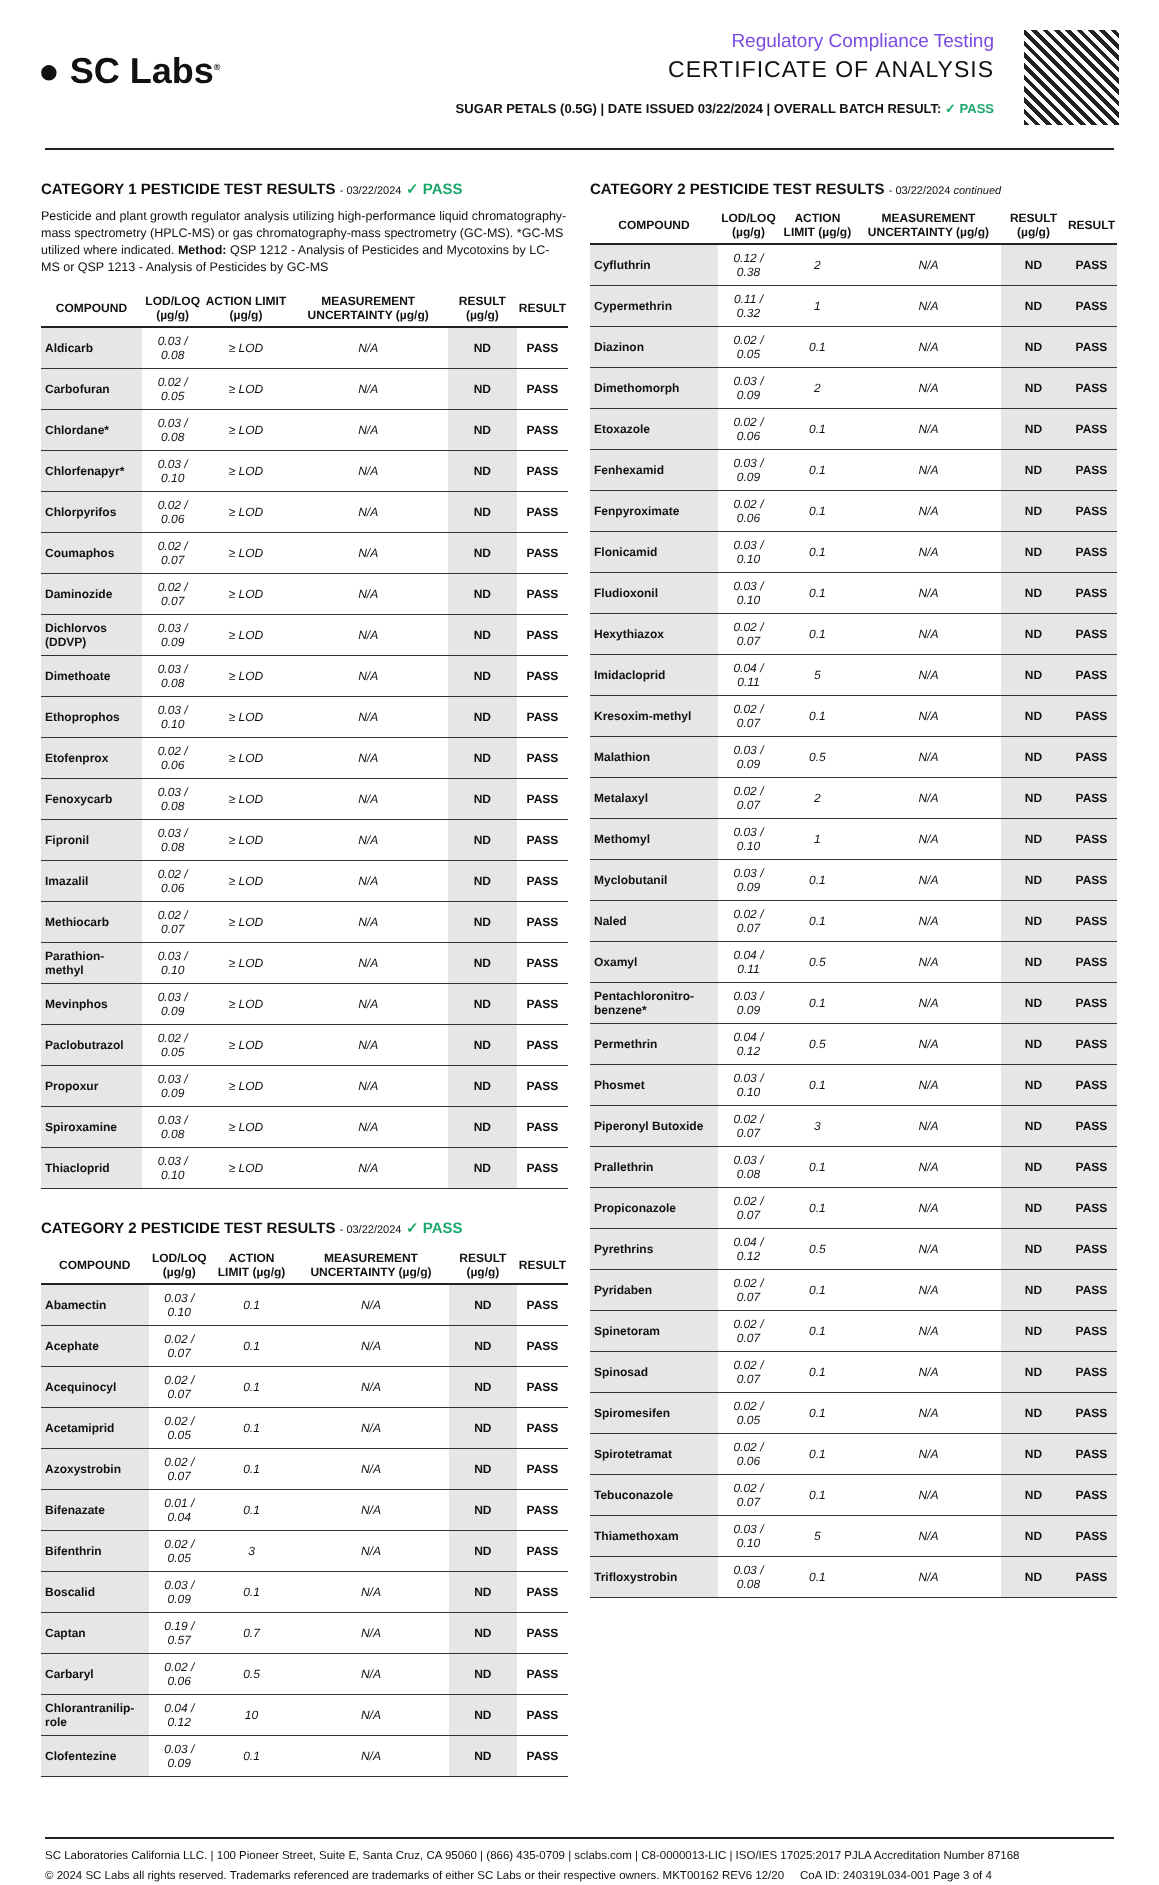● SC Labs<sup>®</sup>
Regulatory Compliance Testing
CERTIFICATE OF ANALYSIS
SUGAR PETALS (0.5G) | DATE ISSUED 03/22/2024 | OVERALL BATCH RESULT: ✓ PASS
CATEGORY 1 PESTICIDE TEST RESULTS - 03/22/2024 ✓ PASS
Pesticide and plant growth regulator analysis utilizing high-performance liquid chromatography-mass spectrometry (HPLC-MS) or gas chromatography-mass spectrometry (GC-MS). *GC-MS utilized where indicated. Method: QSP 1212 - Analysis of Pesticides and Mycotoxins by LC-MS or QSP 1213 - Analysis of Pesticides by GC-MS
| COMPOUND | LOD/LOQ (µg/g) | ACTION LIMIT (µg/g) | MEASUREMENT UNCERTAINTY (µg/g) | RESULT (µg/g) | RESULT |
| --- | --- | --- | --- | --- | --- |
| Aldicarb | 0.03 / 0.08 | ≥ LOD | N/A | ND | PASS |
| Carbofuran | 0.02 / 0.05 | ≥ LOD | N/A | ND | PASS |
| Chlordane* | 0.03 / 0.08 | ≥ LOD | N/A | ND | PASS |
| Chlorfenapyr* | 0.03 / 0.10 | ≥ LOD | N/A | ND | PASS |
| Chlorpyrifos | 0.02 / 0.06 | ≥ LOD | N/A | ND | PASS |
| Coumaphos | 0.02 / 0.07 | ≥ LOD | N/A | ND | PASS |
| Daminozide | 0.02 / 0.07 | ≥ LOD | N/A | ND | PASS |
| Dichlorvos (DDVP) | 0.03 / 0.09 | ≥ LOD | N/A | ND | PASS |
| Dimethoate | 0.03 / 0.08 | ≥ LOD | N/A | ND | PASS |
| Ethoprophos | 0.03 / 0.10 | ≥ LOD | N/A | ND | PASS |
| Etofenprox | 0.02 / 0.06 | ≥ LOD | N/A | ND | PASS |
| Fenoxycarb | 0.03 / 0.08 | ≥ LOD | N/A | ND | PASS |
| Fipronil | 0.03 / 0.08 | ≥ LOD | N/A | ND | PASS |
| Imazalil | 0.02 / 0.06 | ≥ LOD | N/A | ND | PASS |
| Methiocarb | 0.02 / 0.07 | ≥ LOD | N/A | ND | PASS |
| Parathion-methyl | 0.03 / 0.10 | ≥ LOD | N/A | ND | PASS |
| Mevinphos | 0.03 / 0.09 | ≥ LOD | N/A | ND | PASS |
| Paclobutrazol | 0.02 / 0.05 | ≥ LOD | N/A | ND | PASS |
| Propoxur | 0.03 / 0.09 | ≥ LOD | N/A | ND | PASS |
| Spiroxamine | 0.03 / 0.08 | ≥ LOD | N/A | ND | PASS |
| Thiacloprid | 0.03 / 0.10 | ≥ LOD | N/A | ND | PASS |
CATEGORY 2 PESTICIDE TEST RESULTS - 03/22/2024 ✓ PASS
| COMPOUND | LOD/LOQ (µg/g) | ACTION LIMIT (µg/g) | MEASUREMENT UNCERTAINTY (µg/g) | RESULT (µg/g) | RESULT |
| --- | --- | --- | --- | --- | --- |
| Abamectin | 0.03 / 0.10 | 0.1 | N/A | ND | PASS |
| Acephate | 0.02 / 0.07 | 0.1 | N/A | ND | PASS |
| Acequinocyl | 0.02 / 0.07 | 0.1 | N/A | ND | PASS |
| Acetamiprid | 0.02 / 0.05 | 0.1 | N/A | ND | PASS |
| Azoxystrobin | 0.02 / 0.07 | 0.1 | N/A | ND | PASS |
| Bifenazate | 0.01 / 0.04 | 0.1 | N/A | ND | PASS |
| Bifenthrin | 0.02 / 0.05 | 3 | N/A | ND | PASS |
| Boscalid | 0.03 / 0.09 | 0.1 | N/A | ND | PASS |
| Captan | 0.19 / 0.57 | 0.7 | N/A | ND | PASS |
| Carbaryl | 0.02 / 0.06 | 0.5 | N/A | ND | PASS |
| Chlorantranilip-role | 0.04 / 0.12 | 10 | N/A | ND | PASS |
| Clofentezine | 0.03 / 0.09 | 0.1 | N/A | ND | PASS |
CATEGORY 2 PESTICIDE TEST RESULTS - 03/22/2024 continued
| COMPOUND | LOD/LOQ (µg/g) | ACTION LIMIT (µg/g) | MEASUREMENT UNCERTAINTY (µg/g) | RESULT (µg/g) | RESULT |
| --- | --- | --- | --- | --- | --- |
| Cyfluthrin | 0.12 / 0.38 | 2 | N/A | ND | PASS |
| Cypermethrin | 0.11 / 0.32 | 1 | N/A | ND | PASS |
| Diazinon | 0.02 / 0.05 | 0.1 | N/A | ND | PASS |
| Dimethomorph | 0.03 / 0.09 | 2 | N/A | ND | PASS |
| Etoxazole | 0.02 / 0.06 | 0.1 | N/A | ND | PASS |
| Fenhexamid | 0.03 / 0.09 | 0.1 | N/A | ND | PASS |
| Fenpyroximate | 0.02 / 0.06 | 0.1 | N/A | ND | PASS |
| Flonicamid | 0.03 / 0.10 | 0.1 | N/A | ND | PASS |
| Fludioxonil | 0.03 / 0.10 | 0.1 | N/A | ND | PASS |
| Hexythiazox | 0.02 / 0.07 | 0.1 | N/A | ND | PASS |
| Imidacloprid | 0.04 / 0.11 | 5 | N/A | ND | PASS |
| Kresoxim-methyl | 0.02 / 0.07 | 0.1 | N/A | ND | PASS |
| Malathion | 0.03 / 0.09 | 0.5 | N/A | ND | PASS |
| Metalaxyl | 0.02 / 0.07 | 2 | N/A | ND | PASS |
| Methomyl | 0.03 / 0.10 | 1 | N/A | ND | PASS |
| Myclobutanil | 0.03 / 0.09 | 0.1 | N/A | ND | PASS |
| Naled | 0.02 / 0.07 | 0.1 | N/A | ND | PASS |
| Oxamyl | 0.04 / 0.11 | 0.5 | N/A | ND | PASS |
| Pentachloronitro-benzene* | 0.03 / 0.09 | 0.1 | N/A | ND | PASS |
| Permethrin | 0.04 / 0.12 | 0.5 | N/A | ND | PASS |
| Phosmet | 0.03 / 0.10 | 0.1 | N/A | ND | PASS |
| Piperonyl Butoxide | 0.02 / 0.07 | 3 | N/A | ND | PASS |
| Prallethrin | 0.03 / 0.08 | 0.1 | N/A | ND | PASS |
| Propiconazole | 0.02 / 0.07 | 0.1 | N/A | ND | PASS |
| Pyrethrins | 0.04 / 0.12 | 0.5 | N/A | ND | PASS |
| Pyridaben | 0.02 / 0.07 | 0.1 | N/A | ND | PASS |
| Spinetoram | 0.02 / 0.07 | 0.1 | N/A | ND | PASS |
| Spinosad | 0.02 / 0.07 | 0.1 | N/A | ND | PASS |
| Spiromesifen | 0.02 / 0.05 | 0.1 | N/A | ND | PASS |
| Spirotetramat | 0.02 / 0.06 | 0.1 | N/A | ND | PASS |
| Tebuconazole | 0.02 / 0.07 | 0.1 | N/A | ND | PASS |
| Thiamethoxam | 0.03 / 0.10 | 5 | N/A | ND | PASS |
| Trifloxystrobin | 0.03 / 0.08 | 0.1 | N/A | ND | PASS |
SC Laboratories California LLC. | 100 Pioneer Street, Suite E, Santa Cruz, CA 95060 | (866) 435-0709 | sclabs.com | C8-0000013-LIC | ISO/IES 17025:2017 PJLA Accreditation Number 87168
© 2024 SC Labs all rights reserved. Trademarks referenced are trademarks of either SC Labs or their respective owners. MKT00162 REV6 12/20 CoA ID: 240319L034-001 Page 3 of 4